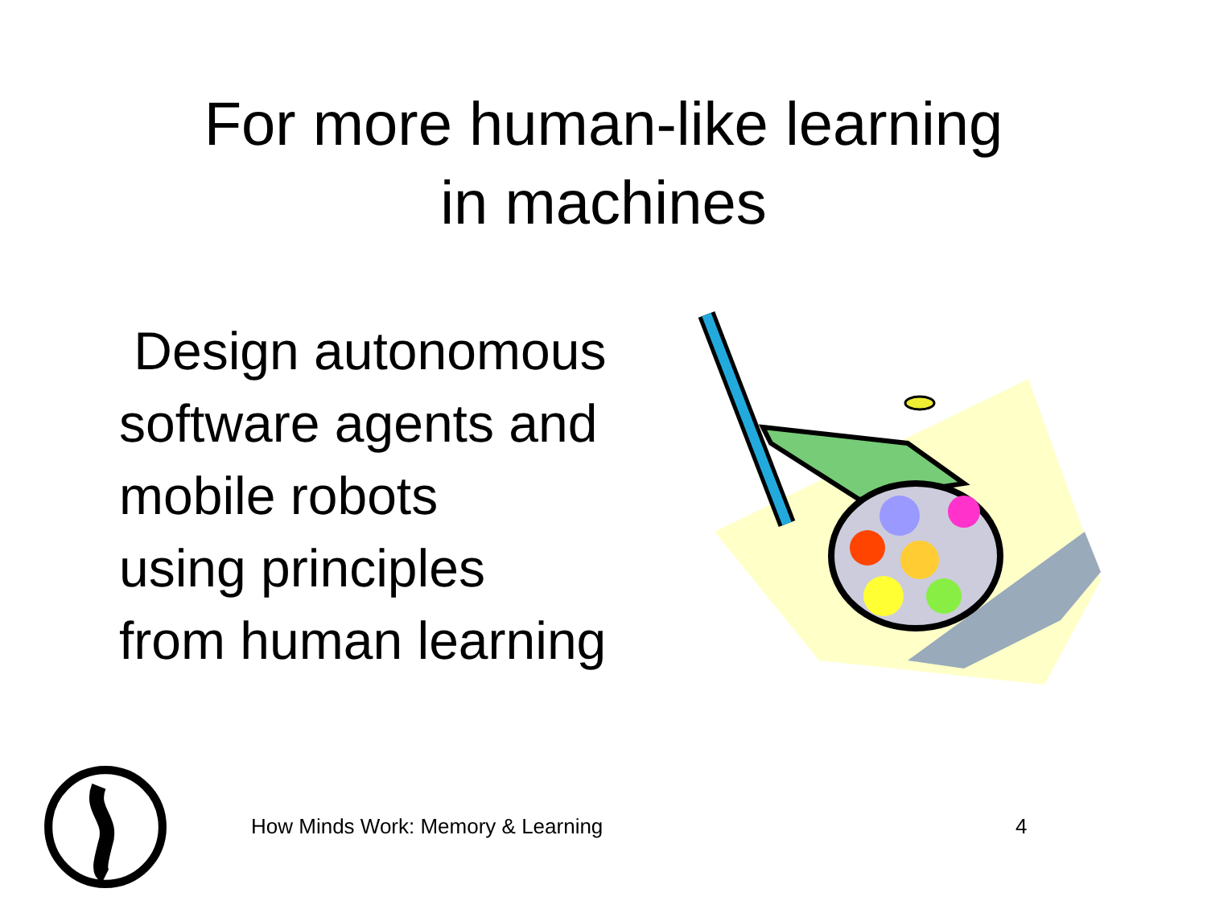For more human-like learning
in machines
Design autonomous
software agents and
mobile robots
using principles
from human learning
How Minds Work: Memory & Learning 4